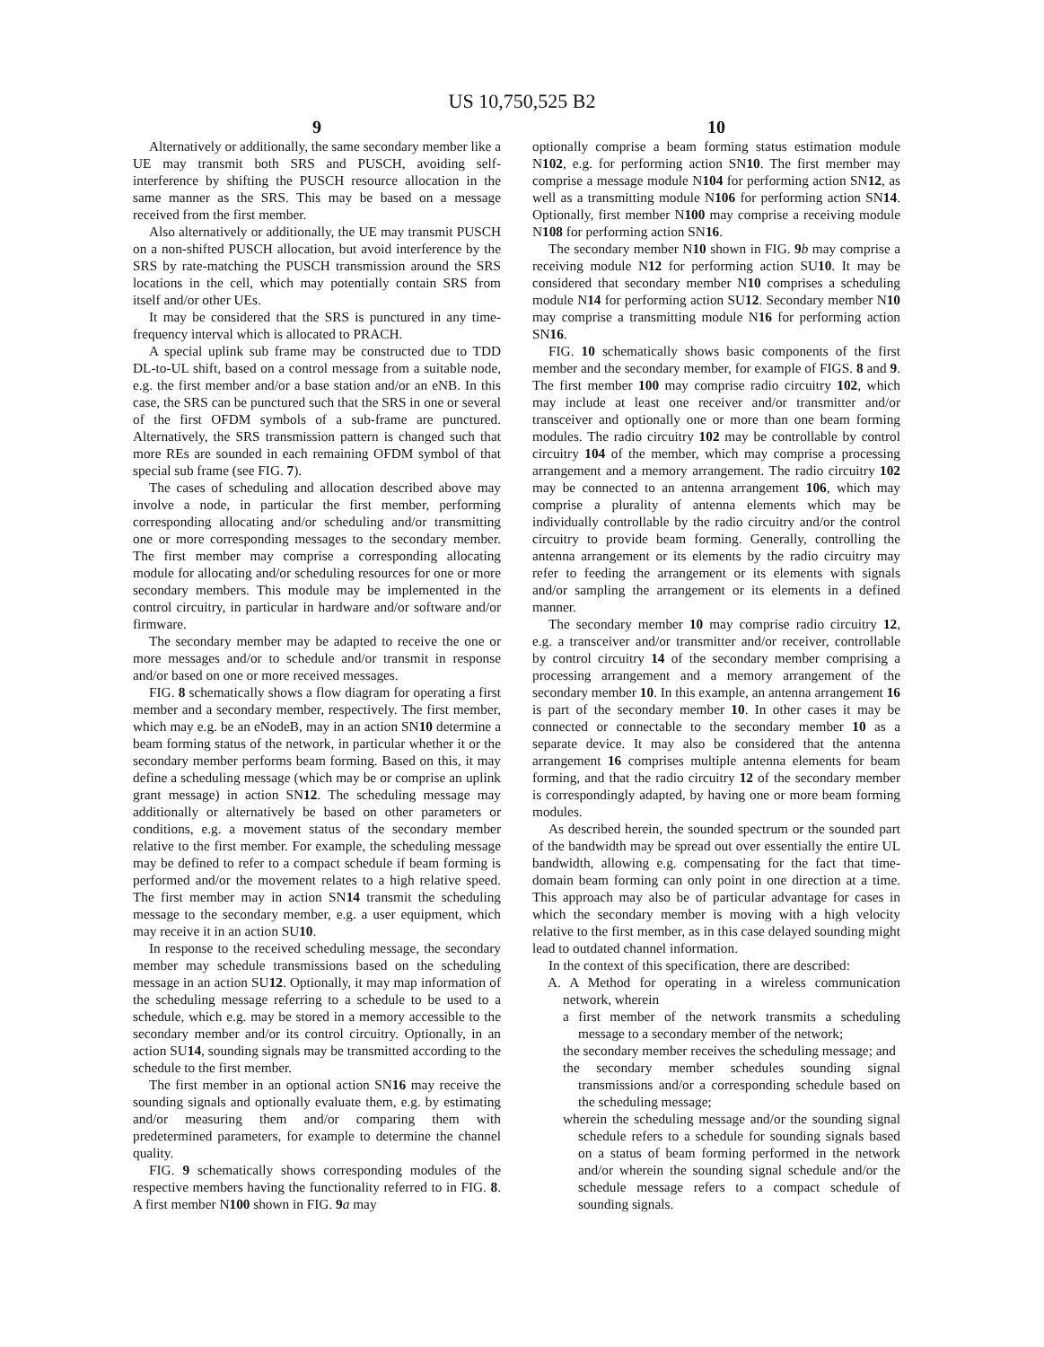US 10,750,525 B2
9
Alternatively or additionally, the same secondary member like a UE may transmit both SRS and PUSCH, avoiding self-interference by shifting the PUSCH resource allocation in the same manner as the SRS. This may be based on a message received from the first member.
Also alternatively or additionally, the UE may transmit PUSCH on a non-shifted PUSCH allocation, but avoid interference by the SRS by rate-matching the PUSCH transmission around the SRS locations in the cell, which may potentially contain SRS from itself and/or other UEs.
It may be considered that the SRS is punctured in any time-frequency interval which is allocated to PRACH.
A special uplink sub frame may be constructed due to TDD DL-to-UL shift, based on a control message from a suitable node, e.g. the first member and/or a base station and/or an eNB. In this case, the SRS can be punctured such that the SRS in one or several of the first OFDM symbols of a sub-frame are punctured. Alternatively, the SRS transmission pattern is changed such that more REs are sounded in each remaining OFDM symbol of that special sub frame (see FIG. 7).
The cases of scheduling and allocation described above may involve a node, in particular the first member, performing corresponding allocating and/or scheduling and/or transmitting one or more corresponding messages to the secondary member. The first member may comprise a corresponding allocating module for allocating and/or scheduling resources for one or more secondary members. This module may be implemented in the control circuitry, in particular in hardware and/or software and/or firmware.
The secondary member may be adapted to receive the one or more messages and/or to schedule and/or transmit in response and/or based on one or more received messages.
FIG. 8 schematically shows a flow diagram for operating a first member and a secondary member, respectively. The first member, which may e.g. be an eNodeB, may in an action SN10 determine a beam forming status of the network, in particular whether it or the secondary member performs beam forming. Based on this, it may define a scheduling message (which may be or comprise an uplink grant message) in action SN12. The scheduling message may additionally or alternatively be based on other parameters or conditions, e.g. a movement status of the secondary member relative to the first member. For example, the scheduling message may be defined to refer to a compact schedule if beam forming is performed and/or the movement relates to a high relative speed. The first member may in action SN14 transmit the scheduling message to the secondary member, e.g. a user equipment, which may receive it in an action SU10.
In response to the received scheduling message, the secondary member may schedule transmissions based on the scheduling message in an action SU12. Optionally, it may map information of the scheduling message referring to a schedule to be used to a schedule, which e.g. may be stored in a memory accessible to the secondary member and/or its control circuitry. Optionally, in an action SU14, sounding signals may be transmitted according to the schedule to the first member.
The first member in an optional action SN16 may receive the sounding signals and optionally evaluate them, e.g. by estimating and/or measuring them and/or comparing them with predetermined parameters, for example to determine the channel quality.
FIG. 9 schematically shows corresponding modules of the respective members having the functionality referred to in FIG. 8. A first member N100 shown in FIG. 9 a may
10
optionally comprise a beam forming status estimation module N102, e.g. for performing action SN10. The first member may comprise a message module N104 for performing action SN12, as well as a transmitting module N106 for performing action SN14. Optionally, first member N100 may comprise a receiving module N108 for performing action SN16.
The secondary member N10 shown in FIG. 9 b may comprise a receiving module N12 for performing action SU10. It may be considered that secondary member N10 comprises a scheduling module N14 for performing action SU12. Secondary member N10 may comprise a transmitting module N16 for performing action SN16.
FIG. 10 schematically shows basic components of the first member and the secondary member, for example of FIGS. 8 and 9. The first member 100 may comprise radio circuitry 102, which may include at least one receiver and/or transmitter and/or transceiver and optionally one or more than one beam forming modules. The radio circuitry 102 may be controllable by control circuitry 104 of the member, which may comprise a processing arrangement and a memory arrangement. The radio circuitry 102 may be connected to an antenna arrangement 106, which may comprise a plurality of antenna elements which may be individually controllable by the radio circuitry and/or the control circuitry to provide beam forming. Generally, controlling the antenna arrangement or its elements by the radio circuitry may refer to feeding the arrangement or its elements with signals and/or sampling the arrangement or its elements in a defined manner.
The secondary member 10 may comprise radio circuitry 12, e.g. a transceiver and/or transmitter and/or receiver, controllable by control circuitry 14 of the secondary member comprising a processing arrangement and a memory arrangement of the secondary member 10. In this example, an antenna arrangement 16 is part of the secondary member 10. In other cases it may be connected or connectable to the secondary member 10 as a separate device. It may also be considered that the antenna arrangement 16 comprises multiple antenna elements for beam forming, and that the radio circuitry 12 of the secondary member is correspondingly adapted, by having one or more beam forming modules.
As described herein, the sounded spectrum or the sounded part of the bandwidth may be spread out over essentially the entire UL bandwidth, allowing e.g. compensating for the fact that time-domain beam forming can only point in one direction at a time. This approach may also be of particular advantage for cases in which the secondary member is moving with a high velocity relative to the first member, as in this case delayed sounding might lead to outdated channel information.
In the context of this specification, there are described:
A. A Method for operating in a wireless communication network, wherein
a first member of the network transmits a scheduling message to a secondary member of the network;
the secondary member receives the scheduling message; and
the secondary member schedules sounding signal transmissions and/or a corresponding schedule based on the scheduling message;
wherein the scheduling message and/or the sounding signal schedule refers to a schedule for sounding signals based on a status of beam forming performed in the network and/or wherein the sounding signal schedule and/or the schedule message refers to a compact schedule of sounding signals.